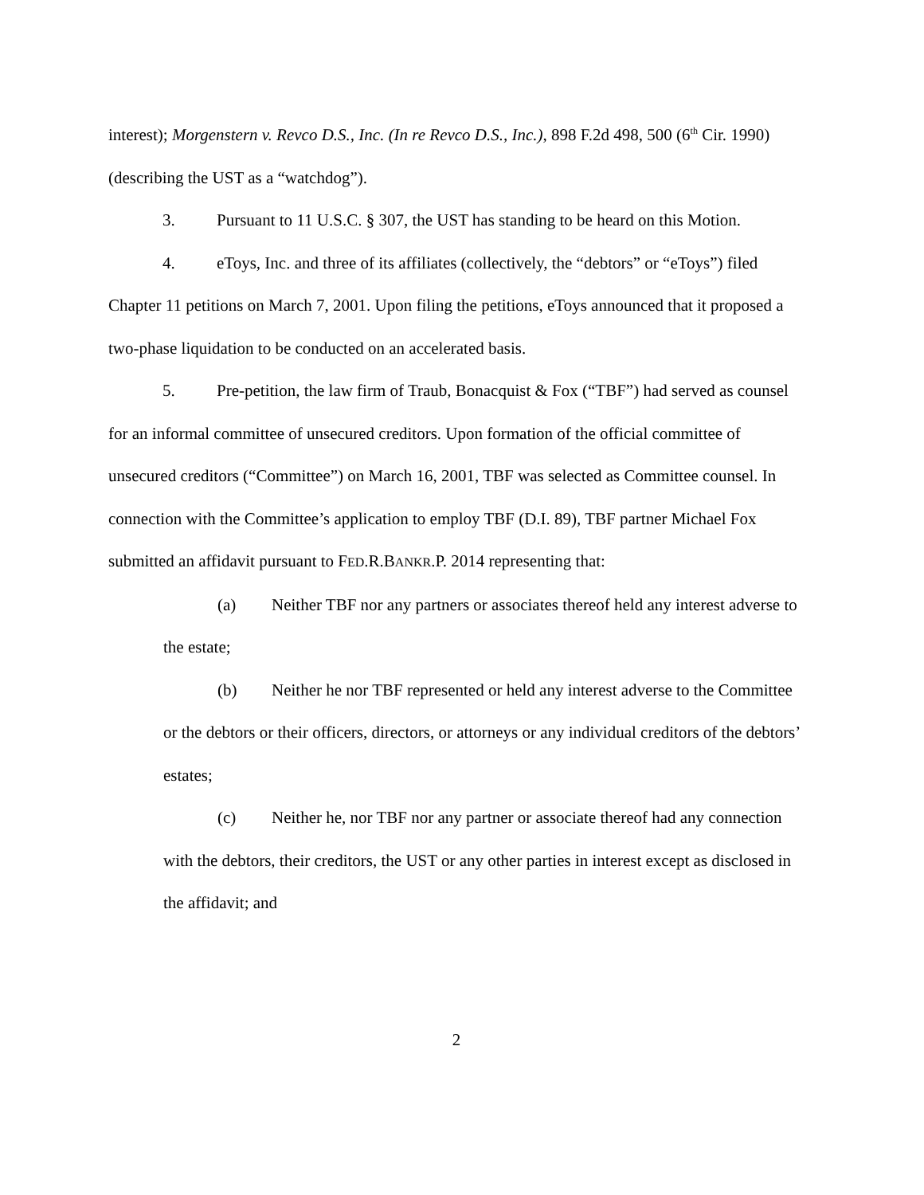interest); Morgenstern v. Revco D.S., Inc. (In re Revco D.S., Inc.), 898 F.2d 498, 500 (6<sup>th</sup> Cir. 1990) (describing the UST as a “watchdog”).
3. Pursuant to 11 U.S.C. § 307, the UST has standing to be heard on this Motion.
4. eToys, Inc. and three of its affiliates (collectively, the “debtors” or “eToys”) filed Chapter 11 petitions on March 7, 2001. Upon filing the petitions, eToys announced that it proposed a two-phase liquidation to be conducted on an accelerated basis.
5. Pre-petition, the law firm of Traub, Bonacquist & Fox (“TBF”) had served as counsel for an informal committee of unsecured creditors. Upon formation of the official committee of unsecured creditors (“Committee”) on March 16, 2001, TBF was selected as Committee counsel. In connection with the Committee’s application to employ TBF (D.I. 89), TBF partner Michael Fox submitted an affidavit pursuant to FED.R.BANKR.P. 2014 representing that:
(a) Neither TBF nor any partners or associates thereof held any interest adverse to the estate;
(b) Neither he nor TBF represented or held any interest adverse to the Committee or the debtors or their officers, directors, or attorneys or any individual creditors of the debtors’ estates;
(c) Neither he, nor TBF nor any partner or associate thereof had any connection with the debtors, their creditors, the UST or any other parties in interest except as disclosed in the affidavit; and
2